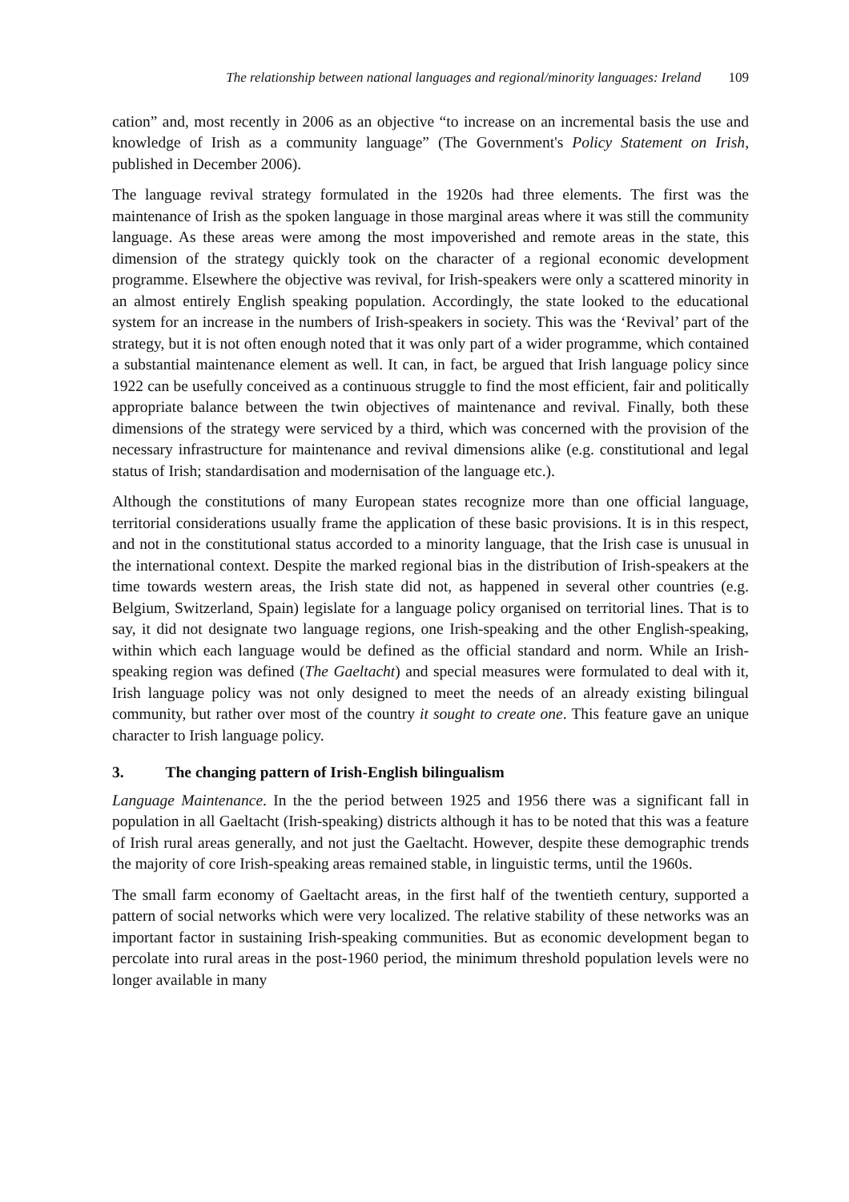The relationship between national languages and regional/minority languages: Ireland 109
cation” and, most recently in 2006 as an objective “to increase on an incremental basis the use and knowledge of Irish as a community language” (The Government's Policy Statement on Irish, published in December 2006).
The language revival strategy formulated in the 1920s had three elements. The first was the maintenance of Irish as the spoken language in those marginal areas where it was still the community language. As these areas were among the most impoverished and remote areas in the state, this dimension of the strategy quickly took on the character of a regional economic development programme. Elsewhere the objective was revival, for Irish-speakers were only a scattered minority in an almost entirely English speaking population. Accordingly, the state looked to the educational system for an increase in the numbers of Irish-speakers in society. This was the ‘Revival’ part of the strategy, but it is not often enough noted that it was only part of a wider programme, which contained a substantial maintenance element as well. It can, in fact, be argued that Irish language policy since 1922 can be usefully conceived as a continuous struggle to find the most efficient, fair and politically appropriate balance between the twin objectives of maintenance and revival. Finally, both these dimensions of the strategy were serviced by a third, which was concerned with the provision of the necessary infrastructure for maintenance and revival dimensions alike (e.g. constitutional and legal status of Irish; standardisation and modernisation of the language etc.).
Although the constitutions of many European states recognize more than one official language, territorial considerations usually frame the application of these basic provisions. It is in this respect, and not in the constitutional status accorded to a minority language, that the Irish case is unusual in the international context. Despite the marked regional bias in the distribution of Irish-speakers at the time towards western areas, the Irish state did not, as happened in several other countries (e.g. Belgium, Switzerland, Spain) legislate for a language policy organised on territorial lines. That is to say, it did not designate two language regions, one Irish-speaking and the other English-speaking, within which each language would be defined as the official standard and norm. While an Irish-speaking region was defined (The Gaeltacht) and special measures were formulated to deal with it, Irish language policy was not only designed to meet the needs of an already existing bilingual community, but rather over most of the country it sought to create one. This feature gave an unique character to Irish language policy.
3. The changing pattern of Irish-English bilingualism
Language Maintenance. In the the period between 1925 and 1956 there was a significant fall in population in all Gaeltacht (Irish-speaking) districts although it has to be noted that this was a feature of Irish rural areas generally, and not just the Gaeltacht. However, despite these demographic trends the majority of core Irish-speaking areas remained stable, in linguistic terms, until the 1960s.
The small farm economy of Gaeltacht areas, in the first half of the twentieth century, supported a pattern of social networks which were very localized. The relative stability of these networks was an important factor in sustaining Irish-speaking communities. But as economic development began to percolate into rural areas in the post-1960 period, the minimum threshold population levels were no longer available in many